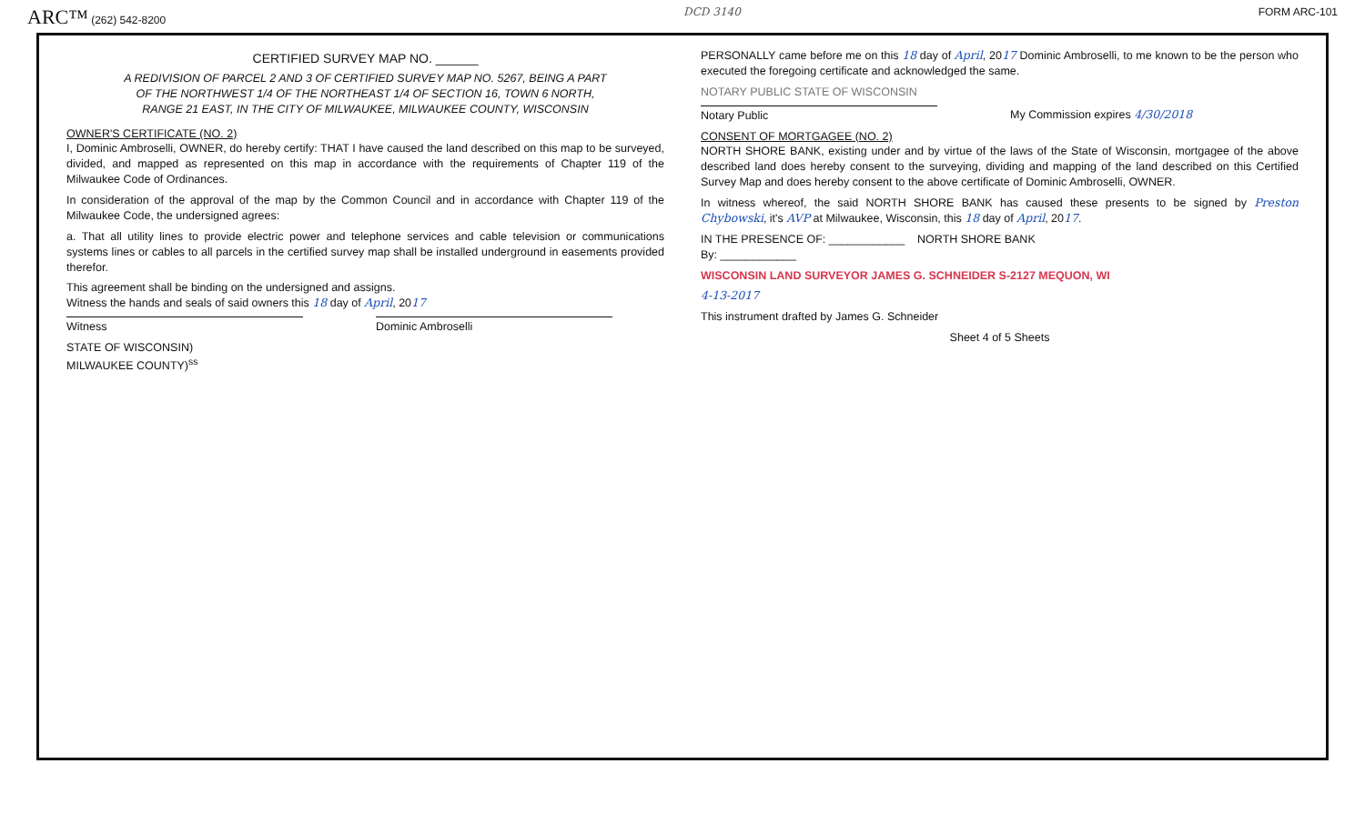ARC™ (262) 542-8200 DCD 3140 FORM ARC-101
CERTIFIED SURVEY MAP NO. ______
A REDIVISION OF PARCEL 2 AND 3 OF CERTIFIED SURVEY MAP NO. 5267, BEING A PART OF THE NORTHWEST 1/4 OF THE NORTHEAST 1/4 OF SECTION 16, TOWN 6 NORTH, RANGE 21 EAST, IN THE CITY OF MILWAUKEE, MILWAUKEE COUNTY, WISCONSIN
OWNER'S CERTIFICATE (NO. 2)
I, Dominic Ambroselli, OWNER, do hereby certify: THAT I have caused the land described on this map to be surveyed, divided, and mapped as represented on this map in accordance with the requirements of Chapter 119 of the Milwaukee Code of Ordinances.
In consideration of the approval of the map by the Common Council and in accordance with Chapter 119 of the Milwaukee Code, the undersigned agrees:
a. That all utility lines to provide electric power and telephone services and cable television or communications systems lines or cables to all parcels in the certified survey map shall be installed underground in easements provided therefor.
This agreement shall be binding on the undersigned and assigns.
Witness the hands and seals of said owners this 18 day of April, 2017
Witness Dominic Ambroselli
STATE OF WISCONSIN)
MILWAUKEE COUNTY)<sup>ss</sup>
PERSONALLY came before me on this 18 day of April, 2017 Dominic Ambroselli, to me known to be the person who executed the foregoing certificate and acknowledged the same.
NOTARY PUBLIC STATE OF WISCONSIN
Notary Public My Commission expires 4/30/2018
CONSENT OF MORTGAGEE (NO. 2)
NORTH SHORE BANK, existing under and by virtue of the laws of the State of Wisconsin, mortgagee of the above described land does hereby consent to the surveying, dividing and mapping of the land described on this Certified Survey Map and does hereby consent to the above certificate of Dominic Ambroselli, OWNER.
In witness whereof, the said NORTH SHORE BANK has caused these presents to be signed by Preston Chybowski, it's AVP at Milwaukee, Wisconsin, this 18 day of April, 2017.
IN THE PRESENCE OF: ____________ NORTH SHORE BANK
By: ____________
WISCONSIN LAND SURVEYOR JAMES G. SCHNEIDER S-2127 MEQUON, WI
4-13-2017
This instrument drafted by James G. Schneider
Sheet 4 of 5 Sheets